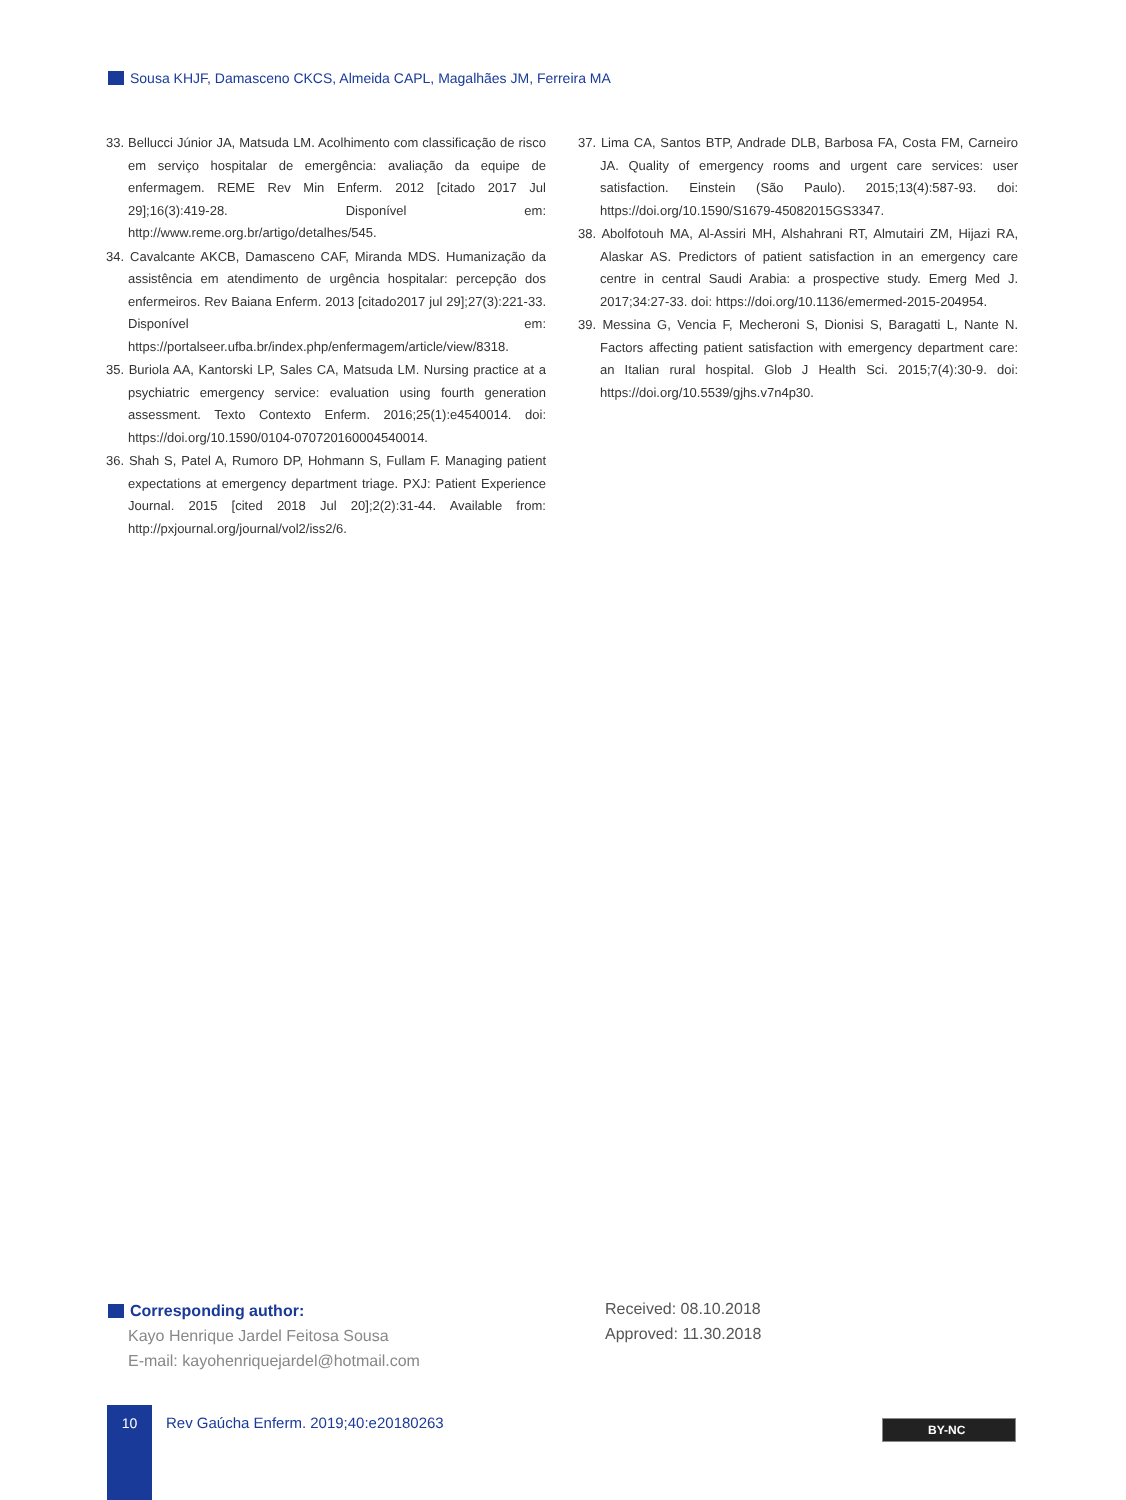Sousa KHJF, Damasceno CKCS, Almeida CAPL, Magalhães JM, Ferreira MA
33. Bellucci Júnior JA, Matsuda LM. Acolhimento com classificação de risco em serviço hospitalar de emergência: avaliação da equipe de enfermagem. REME Rev Min Enferm. 2012 [citado 2017 Jul 29];16(3):419-28. Disponível em: http://www.reme.org.br/artigo/detalhes/545.
34. Cavalcante AKCB, Damasceno CAF, Miranda MDS. Humanização da assistência em atendimento de urgência hospitalar: percepção dos enfermeiros. Rev Baiana Enferm. 2013 [citado2017 jul 29];27(3):221-33. Disponível em: https://portalseer.ufba.br/index.php/enfermagem/article/view/8318.
35. Buriola AA, Kantorski LP, Sales CA, Matsuda LM. Nursing practice at a psychiatric emergency service: evaluation using fourth generation assessment. Texto Contexto Enferm. 2016;25(1):e4540014. doi: https://doi.org/10.1590/0104-070720160004540014.
36. Shah S, Patel A, Rumoro DP, Hohmann S, Fullam F. Managing patient expectations at emergency department triage. PXJ: Patient Experience Journal. 2015 [cited 2018 Jul 20];2(2):31-44. Available from: http://pxjournal.org/journal/vol2/iss2/6.
37. Lima CA, Santos BTP, Andrade DLB, Barbosa FA, Costa FM, Carneiro JA. Quality of emergency rooms and urgent care services: user satisfaction. Einstein (São Paulo). 2015;13(4):587-93. doi: https://doi.org/10.1590/S1679-45082015GS3347.
38. Abolfotouh MA, Al-Assiri MH, Alshahrani RT, Almutairi ZM, Hijazi RA, Alaskar AS. Predictors of patient satisfaction in an emergency care centre in central Saudi Arabia: a prospective study. Emerg Med J. 2017;34:27-33. doi: https://doi.org/10.1136/emermed-2015-204954.
39. Messina G, Vencia F, Mecheroni S, Dionisi S, Baragatti L, Nante N. Factors affecting patient satisfaction with emergency department care: an Italian rural hospital. Glob J Health Sci. 2015;7(4):30-9. doi: https://doi.org/10.5539/gjhs.v7n4p30.
Corresponding author:
Kayo Henrique Jardel Feitosa Sousa
E-mail: kayohenriquejardel@hotmail.com
Received: 08.10.2018
Approved: 11.30.2018
10
Rev Gaúcha Enferm. 2019;40:e20180263
BY-NC